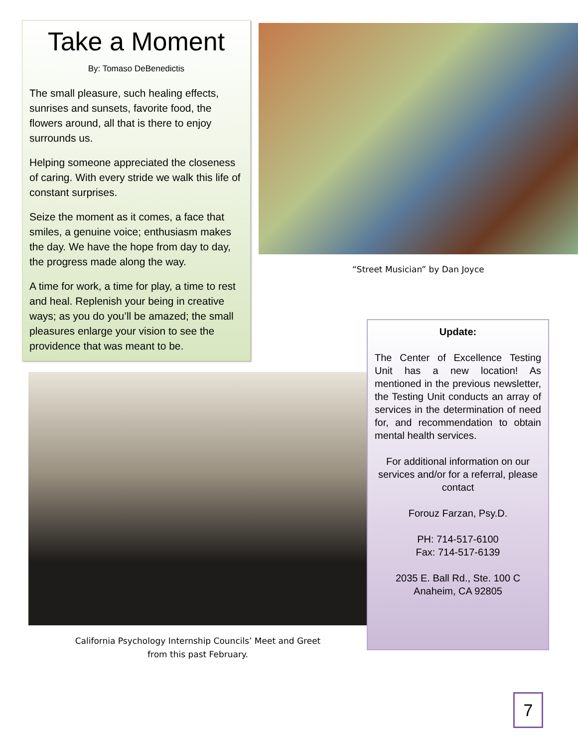Take a Moment
By: Tomaso DeBenedictis
The small pleasure, such healing effects, sunrises and sunsets, favorite food, the flowers around, all that is there to enjoy surrounds us.
Helping someone appreciated the closeness of caring. With every stride we walk this life of constant surprises.
Seize the moment as it comes, a face that smiles, a genuine voice; enthusiasm makes the day. We have the hope from day to day, the progress made along the way.
A time for work, a time for play, a time to rest and heal. Replenish your being in creative ways; as you do you’ll be amazed; the small pleasures enlarge your vision to see the providence that was meant to be.
“Street Musician” by Dan Joyce
California Psychology Internship Councils’ Meet and Greet
from this past February.
Update:
The Center of Excellence Testing Unit has a new location! As mentioned in the previous newsletter, the Testing Unit conducts an array of services in the determination of need for, and recommendation to obtain mental health services.
For additional information on our services and/or for a referral, please contact
Forouz Farzan, Psy.D.
PH: 714-517-6100
Fax: 714-517-6139
2035 E. Ball Rd., Ste. 100 C
Anaheim, CA 92805
7